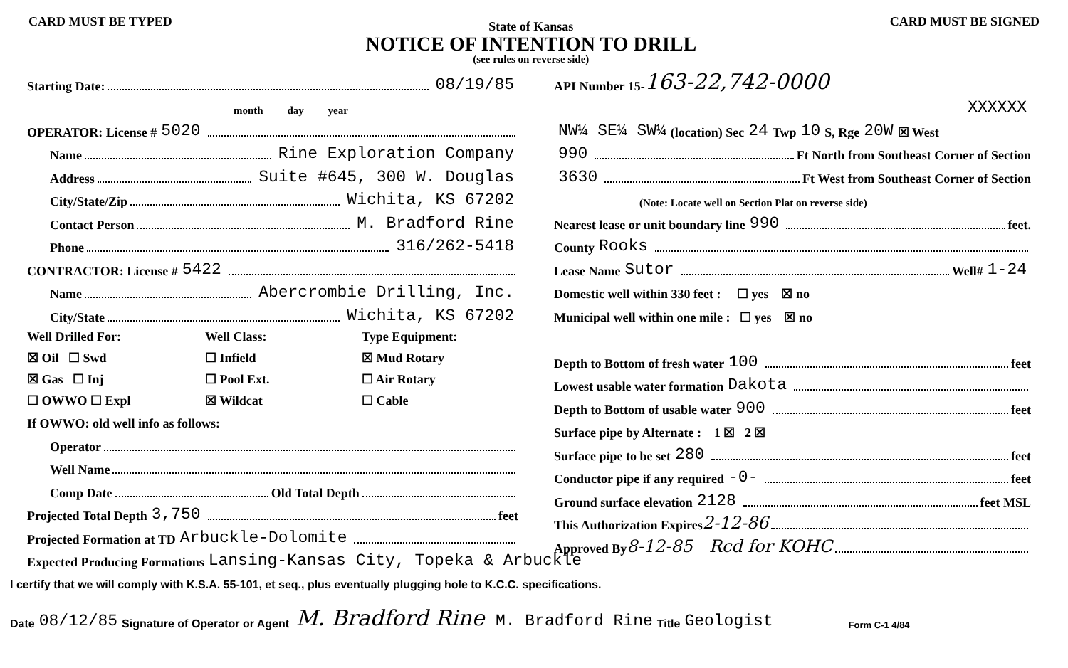CARD MUST BE TYPED
State of Kansas
NOTICE OF INTENTION TO DRILL
(see rules on reverse side)
CARD MUST BE SIGNED
Starting Date: 08/19/85
month day year
OPERATOR: License # 5020
Name Rine Exploration Company
Address Suite #645, 300 W. Douglas
City/State/Zip Wichita, KS 67202
Contact Person M. Bradford Rine
Phone 316/262-5418
CONTRACTOR: License # 5422
Name Abercrombie Drilling, Inc.
City/State Wichita, KS 67202
Well Drilled For:
Well Class:
Type Equipment:
☒ Oil ☐ Swd
☐ Infield
☒ Mud Rotary
☒ Gas ☐ Inj
☐ Pool Ext.
☐ Air Rotary
☐ OWWO ☐ Expl
☒ Wildcat
☐ Cable
If OWWO: old well info as follows:
Operator
Well Name
Comp Date Old Total Depth
Projected Total Depth 3,750 feet
Projected Formation at TD Arbuckle-Dolomite
Expected Producing Formations Lansing-Kansas City, Topeka & Arbuckle
API Number 15- 163-22,742-0000
XXXXXX
NW¼ SE¼ SW¼ (location) Sec 24 Twp 10 S, Rge 20W ☒ West
990 Ft North from Southeast Corner of Section
3630 Ft West from Southeast Corner of Section
(Note: Locate well on Section Plat on reverse side)
Nearest lease or unit boundary line 990 feet.
County Rooks
Lease Name Sutor Well# 1-24
Domestic well within 330 feet : ☐ yes ☒ no
Municipal well within one mile : ☐ yes ☒ no
Depth to Bottom of fresh water 100 feet
Lowest usable water formation Dakota
Depth to Bottom of usable water 900 feet
Surface pipe by Alternate : 1 ☒ 2 ☒
Surface pipe to be set 280 feet
Conductor pipe if any required -0- feet
Ground surface elevation 2128 feet MSL
This Authorization Expires 2-12-86
Approved By 8-12-85 Rcd for KOHC
I certify that we will comply with K.S.A. 55-101, et seq., plus eventually plugging hole to K.C.C. specifications.
Date 08/12/85 Signature of Operator or Agent M. Bradford Rine M. Bradford Rine Title Geologist Form C-1 4/84